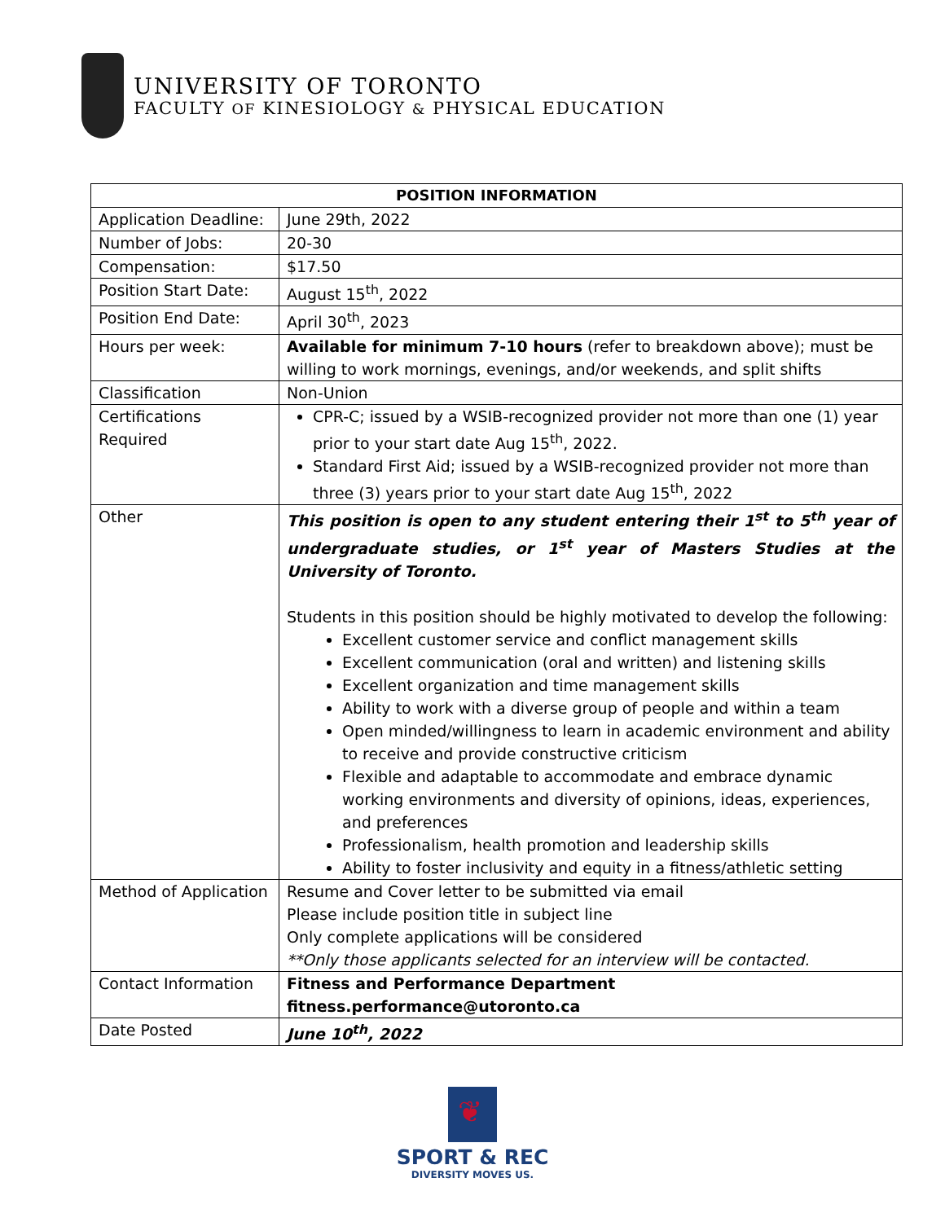UNIVERSITY OF TORONTO
FACULTY OF KINESIOLOGY & PHYSICAL EDUCATION
| POSITION INFORMATION | |
| --- | --- |
| Application Deadline: | June 29th, 2022 |
| Number of Jobs: | 20-30 |
| Compensation: | $17.50 |
| Position Start Date: | August 15<sup>th</sup>, 2022 |
| Position End Date: | April 30<sup>th</sup>, 2023 |
| Hours per week: | Available for minimum 7-10 hours (refer to breakdown above); must be willing to work mornings, evenings, and/or weekends, and split shifts |
| Classification | Non-Union |
| Certifications Required | CPR-C; issued by a WSIB-recognized provider not more than one (1) year prior to your start date Aug 15<sup>th</sup>, 2022. Standard First Aid; issued by a WSIB-recognized provider not more than three (3) years prior to your start date Aug 15<sup>th</sup>, 2022 |
| Other | This position is open to any student entering their 1<sup>st</sup> to 5<sup>th</sup> year of undergraduate studies, or 1<sup>st</sup> year of Masters Studies at the University of Toronto. Students in this position should be highly motivated to develop the following: Excellent customer service and conflict management skills Excellent communication (oral and written) and listening skills Excellent organization and time management skills Ability to work with a diverse group of people and within a team Open minded/willingness to learn in academic environment and ability to receive and provide constructive criticism Flexible and adaptable to accommodate and embrace dynamic working environments and diversity of opinions, ideas, experiences, and preferences Professionalism, health promotion and leadership skills Ability to foster inclusivity and equity in a fitness/athletic setting |
| Method of Application | Resume and Cover letter to be submitted via email Please include position title in subject line Only complete applications will be considered **Only those applicants selected for an interview will be contacted. |
| Contact Information | Fitness and Performance Department fitness.performance@utoronto.ca |
| Date Posted | June 10<sup>th</sup>, 2022 |
❦
SPORT & REC
DIVERSITY MOVES US.